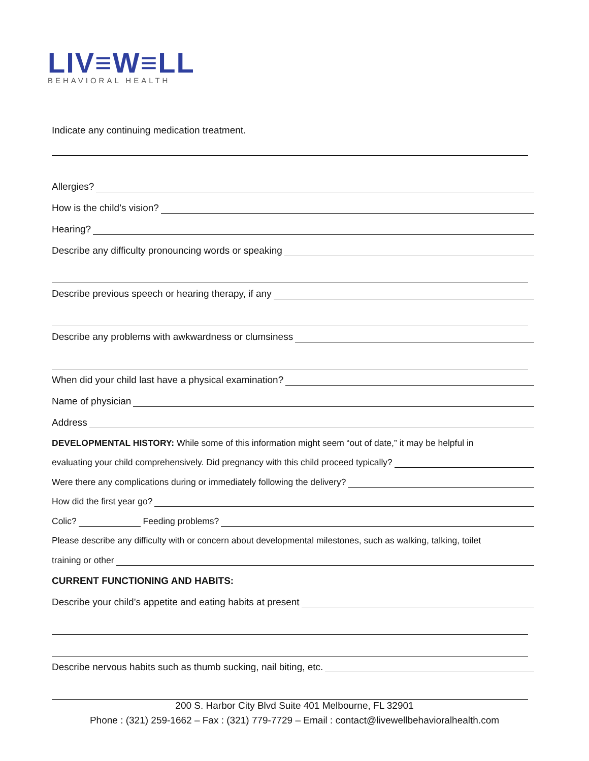LIV≡W≡LL
BEHAVIORAL HEALTH
Indicate any continuing medication treatment.
Allergies?
How is the child’s vision?
Hearing?
Describe any difficulty pronouncing words or speaking
Describe previous speech or hearing therapy, if any
Describe any problems with awkwardness or clumsiness
When did your child last have a physical examination?
Name of physician
Address
DEVELOPMENTAL HISTORY: While some of this information might seem “out of date,” it may be helpful in
evaluating your child comprehensively. Did pregnancy with this child proceed typically?
Were there any complications during or immediately following the delivery?
How did the first year go?
Colic? Feeding problems?
Please describe any difficulty with or concern about developmental milestones, such as walking, talking, toilet
training or other
CURRENT FUNCTIONING AND HABITS:
Describe your child’s appetite and eating habits at present
Describe nervous habits such as thumb sucking, nail biting, etc.
200 S. Harbor City Blvd Suite 401 Melbourne, FL 32901
Phone : (321) 259-1662 – Fax : (321) 779-7729 – Email : contact@livewellbehavioralhealth.com